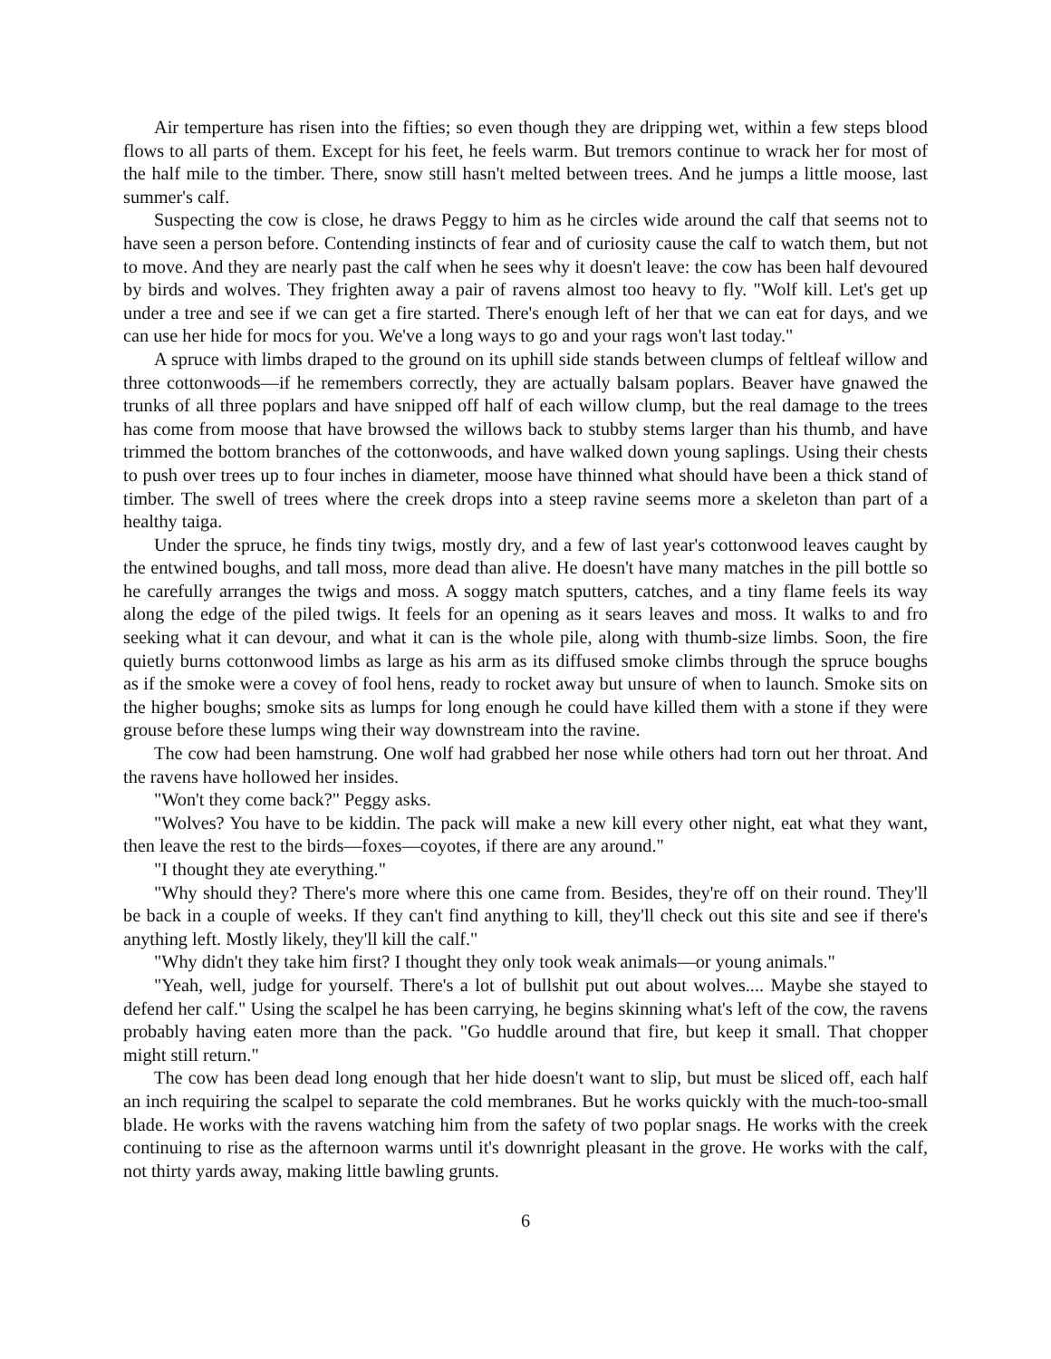Air temperture has risen into the fifties; so even though they are dripping wet, within a few steps blood flows to all parts of them. Except for his feet, he feels warm. But tremors continue to wrack her for most of the half mile to the timber. There, snow still hasn't melted between trees. And he jumps a little moose, last summer's calf.
Suspecting the cow is close, he draws Peggy to him as he circles wide around the calf that seems not to have seen a person before. Contending instincts of fear and of curiosity cause the calf to watch them, but not to move. And they are nearly past the calf when he sees why it doesn't leave: the cow has been half devoured by birds and wolves. They frighten away a pair of ravens almost too heavy to fly. "Wolf kill. Let's get up under a tree and see if we can get a fire started. There's enough left of her that we can eat for days, and we can use her hide for mocs for you. We've a long ways to go and your rags won't last today."
A spruce with limbs draped to the ground on its uphill side stands between clumps of feltleaf willow and three cottonwoods—if he remembers correctly, they are actually balsam poplars. Beaver have gnawed the trunks of all three poplars and have snipped off half of each willow clump, but the real damage to the trees has come from moose that have browsed the willows back to stubby stems larger than his thumb, and have trimmed the bottom branches of the cottonwoods, and have walked down young saplings. Using their chests to push over trees up to four inches in diameter, moose have thinned what should have been a thick stand of timber. The swell of trees where the creek drops into a steep ravine seems more a skeleton than part of a healthy taiga.
Under the spruce, he finds tiny twigs, mostly dry, and a few of last year's cottonwood leaves caught by the entwined boughs, and tall moss, more dead than alive. He doesn't have many matches in the pill bottle so he carefully arranges the twigs and moss. A soggy match sputters, catches, and a tiny flame feels its way along the edge of the piled twigs. It feels for an opening as it sears leaves and moss. It walks to and fro seeking what it can devour, and what it can is the whole pile, along with thumb-size limbs. Soon, the fire quietly burns cottonwood limbs as large as his arm as its diffused smoke climbs through the spruce boughs as if the smoke were a covey of fool hens, ready to rocket away but unsure of when to launch. Smoke sits on the higher boughs; smoke sits as lumps for long enough he could have killed them with a stone if they were grouse before these lumps wing their way downstream into the ravine.
The cow had been hamstrung. One wolf had grabbed her nose while others had torn out her throat. And the ravens have hollowed her insides.
"Won't they come back?" Peggy asks.
"Wolves? You have to be kiddin. The pack will make a new kill every other night, eat what they want, then leave the rest to the birds—foxes—coyotes, if there are any around."
"I thought they ate everything."
"Why should they? There's more where this one came from. Besides, they're off on their round. They'll be back in a couple of weeks. If they can't find anything to kill, they'll check out this site and see if there's anything left. Mostly likely, they'll kill the calf."
"Why didn't they take him first? I thought they only took weak animals—or young animals."
"Yeah, well, judge for yourself. There's a lot of bullshit put out about wolves.... Maybe she stayed to defend her calf." Using the scalpel he has been carrying, he begins skinning what's left of the cow, the ravens probably having eaten more than the pack. "Go huddle around that fire, but keep it small. That chopper might still return."
The cow has been dead long enough that her hide doesn't want to slip, but must be sliced off, each half an inch requiring the scalpel to separate the cold membranes. But he works quickly with the much-too-small blade. He works with the ravens watching him from the safety of two poplar snags. He works with the creek continuing to rise as the afternoon warms until it's downright pleasant in the grove. He works with the calf, not thirty yards away, making little bawling grunts.
6